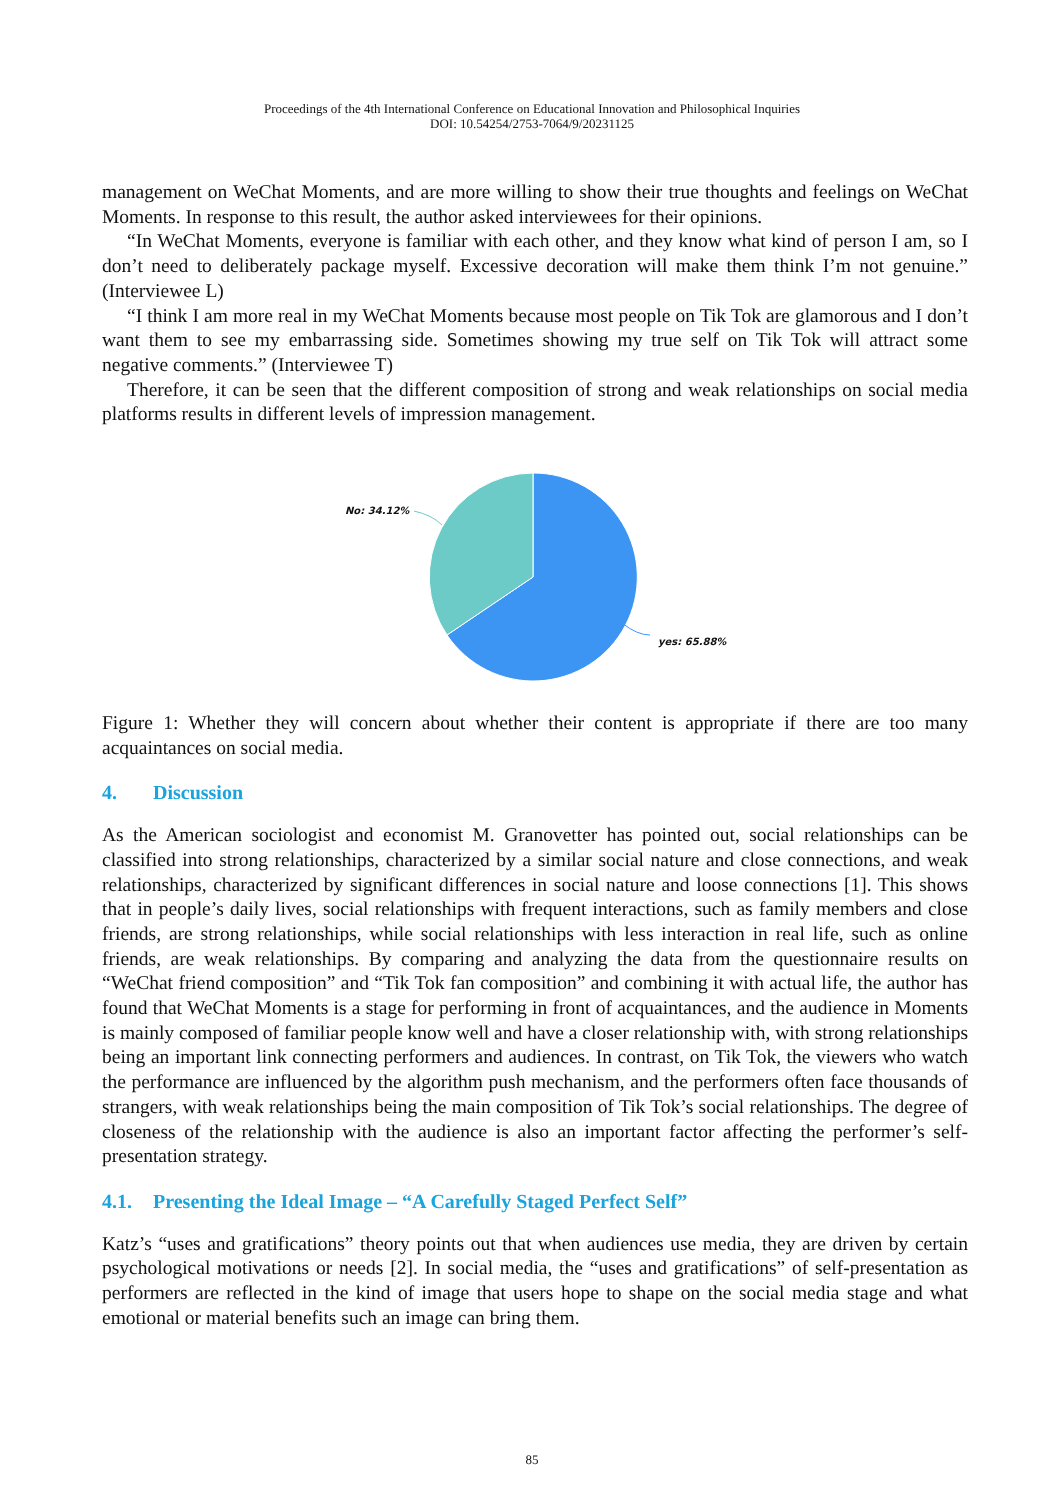Proceedings of the 4th International Conference on Educational Innovation and Philosophical Inquiries
DOI: 10.54254/2753-7064/9/20231125
management on WeChat Moments, and are more willing to show their true thoughts and feelings on WeChat Moments. In response to this result, the author asked interviewees for their opinions.
“In WeChat Moments, everyone is familiar with each other, and they know what kind of person I am, so I don’t need to deliberately package myself. Excessive decoration will make them think I’m not genuine.” (Interviewee L)
“I think I am more real in my WeChat Moments because most people on Tik Tok are glamorous and I don’t want them to see my embarrassing side. Sometimes showing my true self on Tik Tok will attract some negative comments.” (Interviewee T)
Therefore, it can be seen that the different composition of strong and weak relationships on social media platforms results in different levels of impression management.
No: 34.12%
yes: 65.88%
Figure 1: Whether they will concern about whether their content is appropriate if there are too many acquaintances on social media.
4. Discussion
As the American sociologist and economist M. Granovetter has pointed out, social relationships can be classified into strong relationships, characterized by a similar social nature and close connections, and weak relationships, characterized by significant differences in social nature and loose connections [1]. This shows that in people’s daily lives, social relationships with frequent interactions, such as family members and close friends, are strong relationships, while social relationships with less interaction in real life, such as online friends, are weak relationships. By comparing and analyzing the data from the questionnaire results on “WeChat friend composition” and “Tik Tok fan composition” and combining it with actual life, the author has found that WeChat Moments is a stage for performing in front of acquaintances, and the audience in Moments is mainly composed of familiar people know well and have a closer relationship with, with strong relationships being an important link connecting performers and audiences. In contrast, on Tik Tok, the viewers who watch the performance are influenced by the algorithm push mechanism, and the performers often face thousands of strangers, with weak relationships being the main composition of Tik Tok’s social relationships. The degree of closeness of the relationship with the audience is also an important factor affecting the performer’s self-presentation strategy.
4.1. Presenting the Ideal Image – “A Carefully Staged Perfect Self”
Katz’s “uses and gratifications” theory points out that when audiences use media, they are driven by certain psychological motivations or needs [2]. In social media, the “uses and gratifications” of self-presentation as performers are reflected in the kind of image that users hope to shape on the social media stage and what emotional or material benefits such an image can bring them.
85